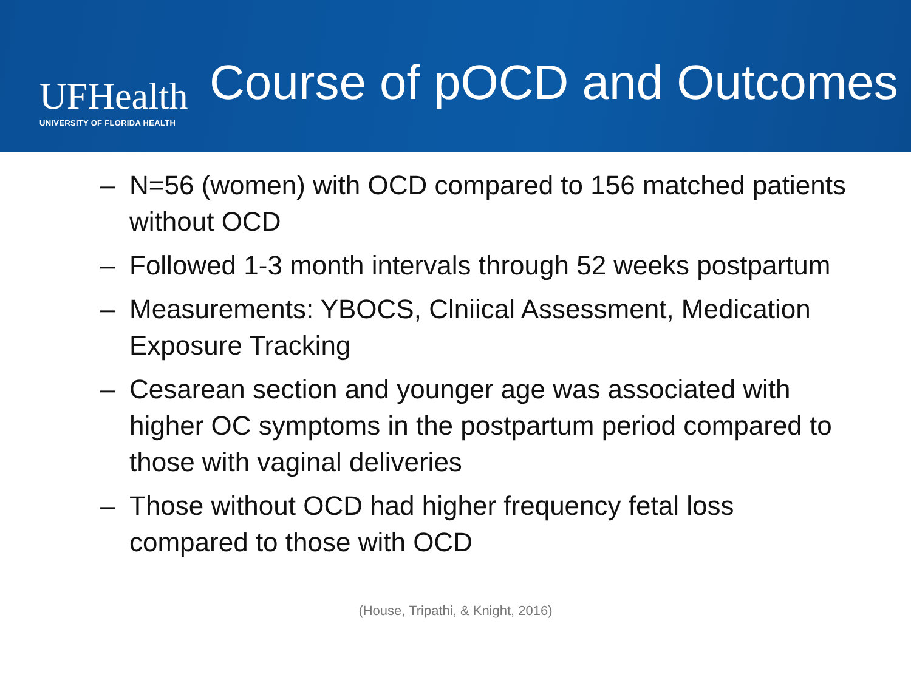UFHealth
UNIVERSITY OF FLORIDA HEALTH
Course of pOCD and Outcomes
– N=56 (women) with OCD compared to 156 matched patients without OCD
– Followed 1-3 month intervals through 52 weeks postpartum
– Measurements: YBOCS, Clniical Assessment, Medication Exposure Tracking
– Cesarean section and younger age was associated with higher OC symptoms in the postpartum period compared to those with vaginal deliveries
– Those without OCD had higher frequency fetal loss compared to those with OCD
(House, Tripathi, & Knight, 2016)